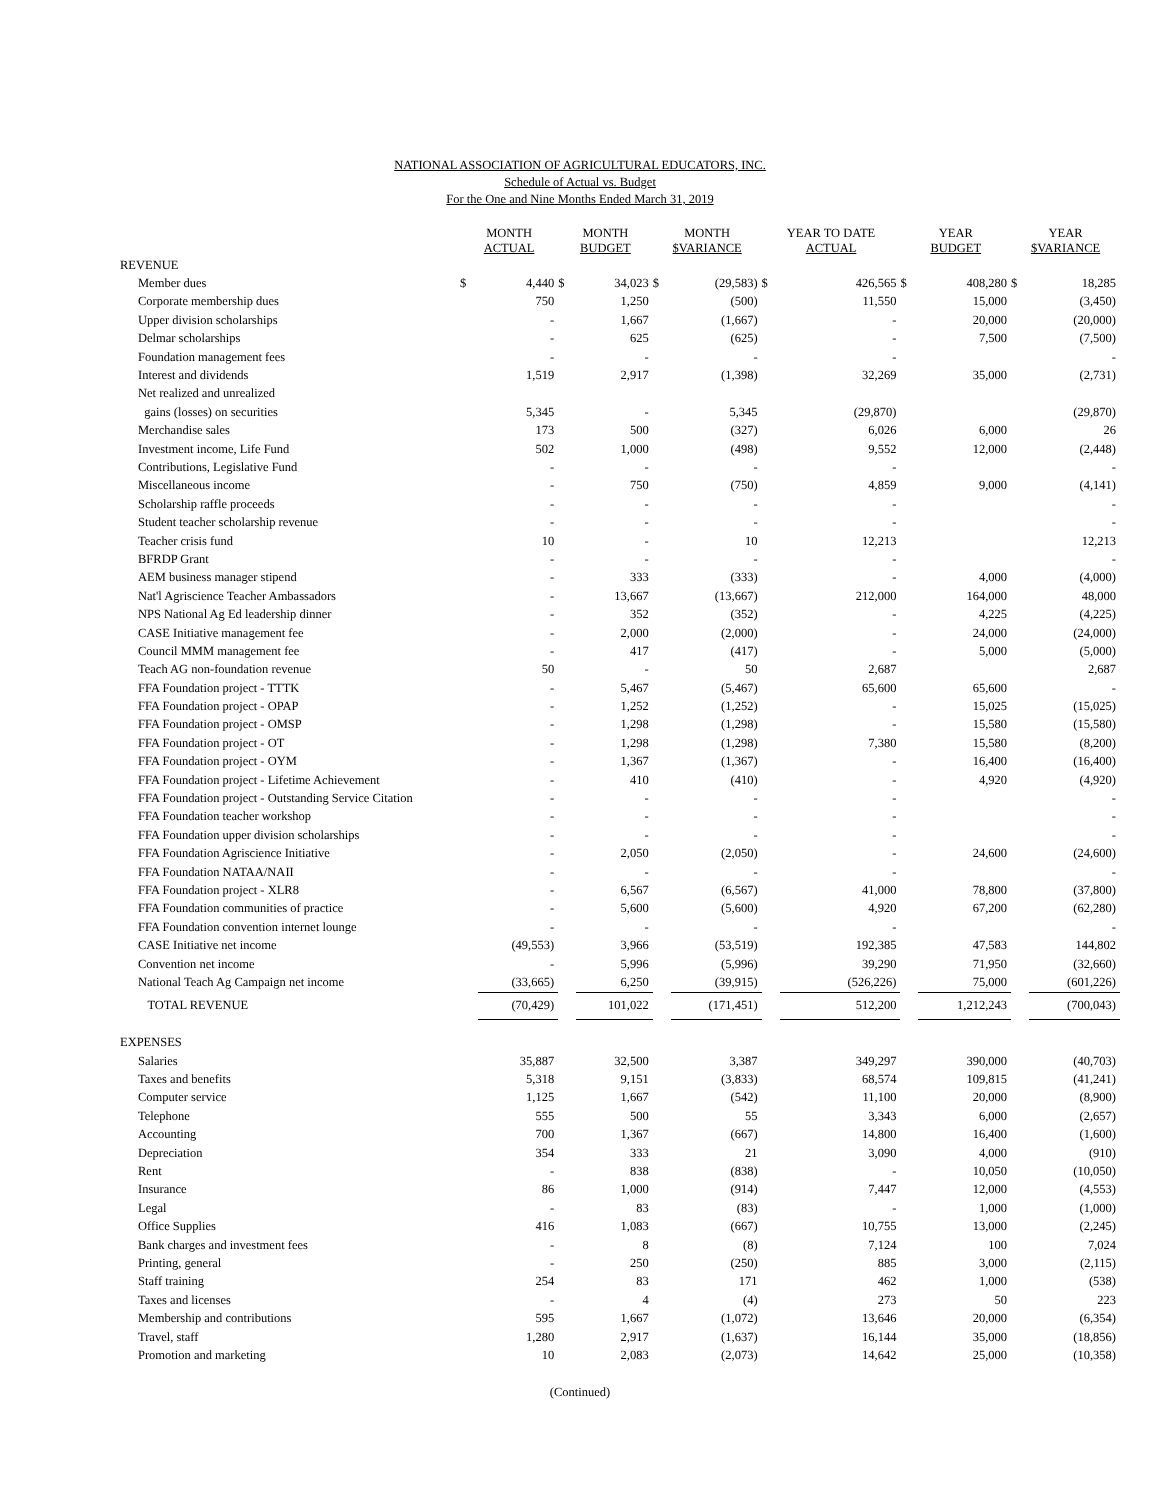NATIONAL ASSOCIATION OF AGRICULTURAL EDUCATORS, INC.
Schedule of Actual vs. Budget
For the One and Nine Months Ended March 31, 2019
| | MONTH ACTUAL | | MONTH BUDGET | | MONTH $VARIANCE | | YEAR TO DATE ACTUAL | | YEAR BUDGET | | YEAR $VARIANCE | |
| --- | --- | --- | --- | --- | --- | --- | --- | --- | --- | --- | --- | --- |
| REVENUE | | | | | | | | | | | | |
| Member dues | $ | 4,440 | $ | 34,023 | $ | (29,583) | $ | 426,565 | $ | 408,280 | $ | 18,285 |
| Corporate membership dues | | 750 | | 1,250 | | (500) | | 11,550 | | 15,000 | | (3,450) |
| Upper division scholarships | | - | | 1,667 | | (1,667) | | - | | 20,000 | | (20,000) |
| Delmar scholarships | | - | | 625 | | (625) | | - | | 7,500 | | (7,500) |
| Foundation management fees | | - | | - | | - | | - | | | | - |
| Interest and dividends | | 1,519 | | 2,917 | | (1,398) | | 32,269 | | 35,000 | | (2,731) |
| Net realized and unrealized | | | | | | | | | | | | |
| gains (losses) on securities | | 5,345 | | - | | 5,345 | | (29,870) | | | | (29,870) |
| Merchandise sales | | 173 | | 500 | | (327) | | 6,026 | | 6,000 | | 26 |
| Investment income, Life Fund | | 502 | | 1,000 | | (498) | | 9,552 | | 12,000 | | (2,448) |
| Contributions, Legislative Fund | | - | | - | | - | | - | | | | - |
| Miscellaneous income | | - | | 750 | | (750) | | 4,859 | | 9,000 | | (4,141) |
| Scholarship raffle proceeds | | - | | - | | - | | - | | | | - |
| Student teacher scholarship revenue | | - | | - | | - | | - | | | | - |
| Teacher crisis fund | | 10 | | - | | 10 | | 12,213 | | | | 12,213 |
| BFRDP Grant | | - | | - | | - | | - | | | | - |
| AEM business manager stipend | | - | | 333 | | (333) | | - | | 4,000 | | (4,000) |
| Nat'l Agriscience Teacher Ambassadors | | - | | 13,667 | | (13,667) | | 212,000 | | 164,000 | | 48,000 |
| NPS National Ag Ed leadership dinner | | - | | 352 | | (352) | | - | | 4,225 | | (4,225) |
| CASE Initiative management fee | | - | | 2,000 | | (2,000) | | - | | 24,000 | | (24,000) |
| Council MMM management fee | | - | | 417 | | (417) | | - | | 5,000 | | (5,000) |
| Teach AG non-foundation revenue | | 50 | | - | | 50 | | 2,687 | | | | 2,687 |
| FFA Foundation project - TTTK | | - | | 5,467 | | (5,467) | | 65,600 | | 65,600 | | - |
| FFA Foundation project - OPAP | | - | | 1,252 | | (1,252) | | - | | 15,025 | | (15,025) |
| FFA Foundation project - OMSP | | - | | 1,298 | | (1,298) | | - | | 15,580 | | (15,580) |
| FFA Foundation project - OT | | - | | 1,298 | | (1,298) | | 7,380 | | 15,580 | | (8,200) |
| FFA Foundation project - OYM | | - | | 1,367 | | (1,367) | | - | | 16,400 | | (16,400) |
| FFA Foundation project - Lifetime Achievement | | - | | 410 | | (410) | | - | | 4,920 | | (4,920) |
| FFA Foundation project - Outstanding Service Citation | | - | | - | | - | | - | | | | - |
| FFA Foundation teacher workshop | | - | | - | | - | | - | | | | - |
| FFA Foundation upper division scholarships | | - | | - | | - | | - | | | | - |
| FFA Foundation Agriscience Initiative | | - | | 2,050 | | (2,050) | | - | | 24,600 | | (24,600) |
| FFA Foundation NATAA/NAII | | - | | - | | - | | - | | | | - |
| FFA Foundation project - XLR8 | | - | | 6,567 | | (6,567) | | 41,000 | | 78,800 | | (37,800) |
| FFA Foundation communities of practice | | - | | 5,600 | | (5,600) | | 4,920 | | 67,200 | | (62,280) |
| FFA Foundation convention internet lounge | | - | | - | | - | | - | | | | - |
| CASE Initiative net income | | (49,553) | | 3,966 | | (53,519) | | 192,385 | | 47,583 | | 144,802 |
| Convention net income | | - | | 5,996 | | (5,996) | | 39,290 | | 71,950 | | (32,660) |
| National Teach Ag Campaign net income | | (33,665) | | 6,250 | | (39,915) | | (526,226) | | 75,000 | | (601,226) |
| TOTAL REVENUE | | (70,429) | | 101,022 | | (171,451) | | 512,200 | | 1,212,243 | | (700,043) |
| EXPENSES | | | | | | | | | | | | |
| Salaries | | 35,887 | | 32,500 | | 3,387 | | 349,297 | | 390,000 | | (40,703) |
| Taxes and benefits | | 5,318 | | 9,151 | | (3,833) | | 68,574 | | 109,815 | | (41,241) |
| Computer service | | 1,125 | | 1,667 | | (542) | | 11,100 | | 20,000 | | (8,900) |
| Telephone | | 555 | | 500 | | 55 | | 3,343 | | 6,000 | | (2,657) |
| Accounting | | 700 | | 1,367 | | (667) | | 14,800 | | 16,400 | | (1,600) |
| Depreciation | | 354 | | 333 | | 21 | | 3,090 | | 4,000 | | (910) |
| Rent | | - | | 838 | | (838) | | - | | 10,050 | | (10,050) |
| Insurance | | 86 | | 1,000 | | (914) | | 7,447 | | 12,000 | | (4,553) |
| Legal | | - | | 83 | | (83) | | - | | 1,000 | | (1,000) |
| Office Supplies | | 416 | | 1,083 | | (667) | | 10,755 | | 13,000 | | (2,245) |
| Bank charges and investment fees | | - | | 8 | | (8) | | 7,124 | | 100 | | 7,024 |
| Printing, general | | - | | 250 | | (250) | | 885 | | 3,000 | | (2,115) |
| Staff training | | 254 | | 83 | | 171 | | 462 | | 1,000 | | (538) |
| Taxes and licenses | | - | | 4 | | (4) | | 273 | | 50 | | 223 |
| Membership and contributions | | 595 | | 1,667 | | (1,072) | | 13,646 | | 20,000 | | (6,354) |
| Travel, staff | | 1,280 | | 2,917 | | (1,637) | | 16,144 | | 35,000 | | (18,856) |
| Promotion and marketing | | 10 | | 2,083 | | (2,073) | | 14,642 | | 25,000 | | (10,358) |
(Continued)